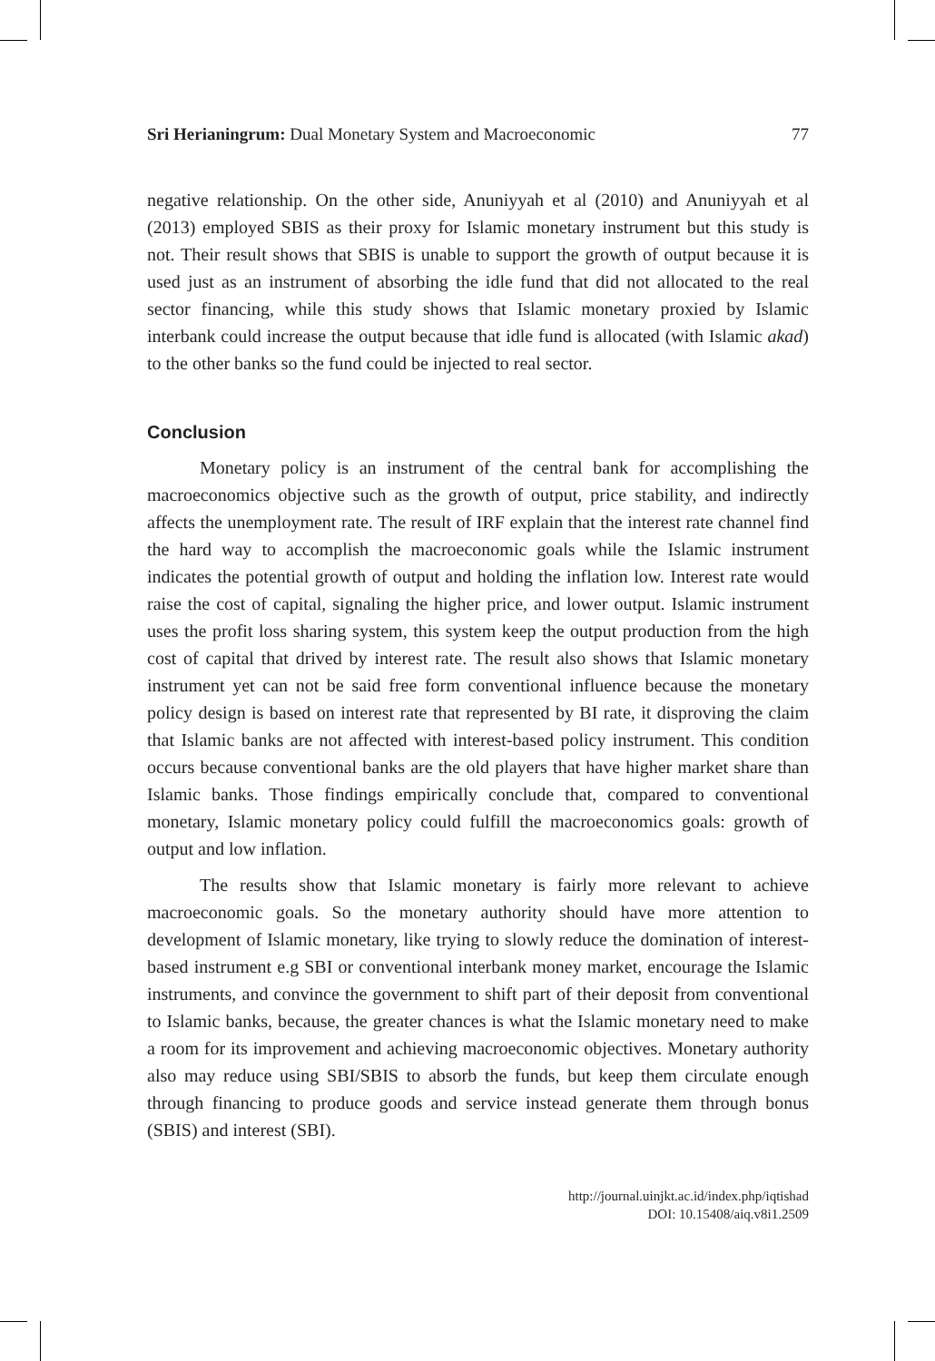Sri Herianingrum: Dual Monetary System and Macroeconomic 77
negative relationship. On the other side, Anuniyyah et al (2010) and Anuniyyah et al (2013) employed SBIS as their proxy for Islamic monetary instrument but this study is not. Their result shows that SBIS is unable to support the growth of output because it is used just as an instrument of absorbing the idle fund that did not allocated to the real sector financing, while this study shows that Islamic monetary proxied by Islamic interbank could increase the output because that idle fund is allocated (with Islamic akad) to the other banks so the fund could be injected to real sector.
Conclusion
Monetary policy is an instrument of the central bank for accomplishing the macroeconomics objective such as the growth of output, price stability, and indirectly affects the unemployment rate. The result of IRF explain that the interest rate channel find the hard way to accomplish the macroeconomic goals while the Islamic instrument indicates the potential growth of output and holding the inflation low. Interest rate would raise the cost of capital, signaling the higher price, and lower output. Islamic instrument uses the profit loss sharing system, this system keep the output production from the high cost of capital that drived by interest rate. The result also shows that Islamic monetary instrument yet can not be said free form conventional influence because the monetary policy design is based on interest rate that represented by BI rate, it disproving the claim that Islamic banks are not affected with interest-based policy instrument. This condition occurs because conventional banks are the old players that have higher market share than Islamic banks. Those findings empirically conclude that, compared to conventional monetary, Islamic monetary policy could fulfill the macroeconomics goals: growth of output and low inflation.
The results show that Islamic monetary is fairly more relevant to achieve macroeconomic goals. So the monetary authority should have more attention to development of Islamic monetary, like trying to slowly reduce the domination of interest-based instrument e.g SBI or conventional interbank money market, encourage the Islamic instruments, and convince the government to shift part of their deposit from conventional to Islamic banks, because, the greater chances is what the Islamic monetary need to make a room for its improvement and achieving macroeconomic objectives. Monetary authority also may reduce using SBI/SBIS to absorb the funds, but keep them circulate enough through financing to produce goods and service instead generate them through bonus (SBIS) and interest (SBI).
http://journal.uinjkt.ac.id/index.php/iqtishad
DOI: 10.15408/aiq.v8i1.2509